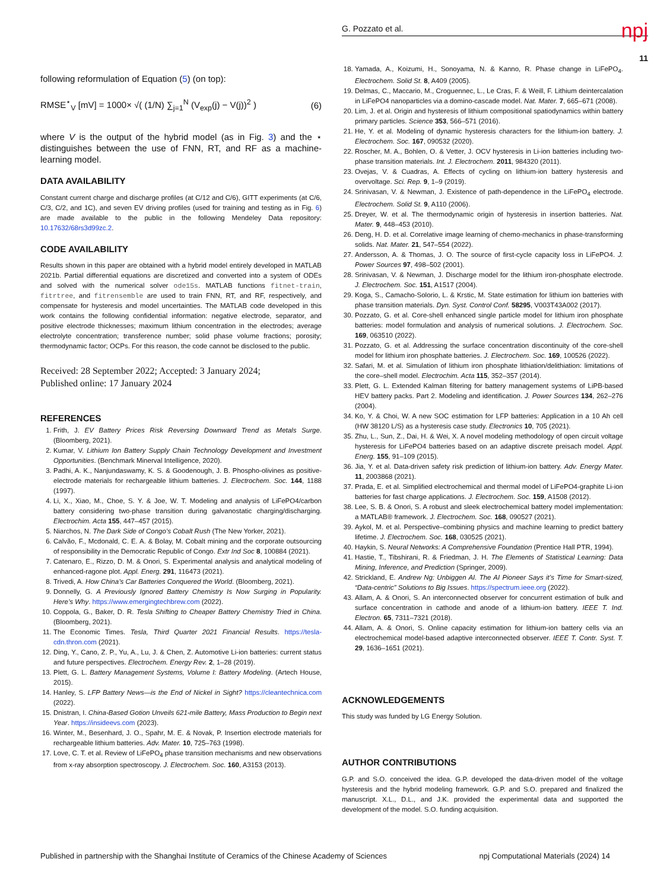G. Pozzato et al. npj
11
following reformulation of Equation (5) (on top):
RMSE<sup>⋆</sup><sub>V</sub> [mV] = 1000× √( (1/N) ∑<sub>j=1</sub><sup>N</sup> (V<sub>exp</sub>(j) − V(j))<sup>2</sup> ) (6)
where V is the output of the hybrid model (as in Fig. 3) and the ⋆ distinguishes between the use of FNN, RT, and RF as a machine-learning model.
DATA AVAILABILITY
Constant current charge and discharge profiles (at C/12 and C/6), GITT experiments (at C/6, C/3, C/2, and 1C), and seven EV driving profiles (used for training and testing as in Fig. 6) are made available to the public in the following Mendeley Data repository: 10.17632/68rs3d99zc.2.
CODE AVAILABILITY
Results shown in this paper are obtained with a hybrid model entirely developed in MATLAB 2021b. Partial differential equations are discretized and converted into a system of ODEs and solved with the numerical solver ode15s. MATLAB functions fitnet-train, fitrtree, and fitrensemble are used to train FNN, RT, and RF, respectively, and compensate for hysteresis and model uncertainties. The MATLAB code developed in this work contains the following confidential information: negative electrode, separator, and positive electrode thicknesses; maximum lithium concentration in the electrodes; average electrolyte concentration; transference number; solid phase volume fractions; porosity; thermodynamic factor; OCPs. For this reason, the code cannot be disclosed to the public.
Received: 28 September 2022; Accepted: 3 January 2024;
Published online: 17 January 2024
REFERENCES
1. Frith, J. EV Battery Prices Risk Reversing Downward Trend as Metals Surge. (Bloomberg, 2021).
2. Kumar, V. Lithium Ion Battery Supply Chain Technology Development and Investment Opportunities. (Benchmark Minerval Intelligence, 2020).
3. Padhi, A. K., Nanjundaswamy, K. S. & Goodenough, J. B. Phospho-olivines as positive-electrode materials for rechargeable lithium batteries. J. Electrochem. Soc. 144, 1188 (1997).
4. Li, X., Xiao, M., Choe, S. Y. & Joe, W. T. Modeling and analysis of LiFePO4/carbon battery considering two-phase transition during galvanostatic charging/discharging. Electrochim. Acta 155, 447–457 (2015).
5. Niarchos, N. The Dark Side of Congo’s Cobalt Rush (The New Yorker, 2021).
6. Calvão, F., Mcdonald, C. E. A. & Bolay, M. Cobalt mining and the corporate outsourcing of responsibility in the Democratic Republic of Congo. Extr Ind Soc 8, 100884 (2021).
7. Catenaro, E., Rizzo, D. M. & Onori, S. Experimental analysis and analytical modeling of enhanced-ragone plot. Appl. Energ. 291, 116473 (2021).
8. Trivedi, A. How China’s Car Batteries Conquered the World. (Bloomberg, 2021).
9. Donnelly, G. A Previously Ignored Battery Chemistry Is Now Surging in Popularity. Here’s Why. https://www.emergingtechbrew.com (2022).
10. Coppola, G., Baker, D. R. Tesla Shifting to Cheaper Battery Chemistry Tried in China. (Bloomberg, 2021).
11. The Economic Times. Tesla, Third Quarter 2021 Financial Results. https://tesla-cdn.thron.com (2021).
12. Ding, Y., Cano, Z. P., Yu, A., Lu, J. & Chen, Z. Automotive Li-ion batteries: current status and future perspectives. Electrochem. Energy Rev. 2, 1–28 (2019).
13. Plett, G. L. Battery Management Systems, Volume I: Battery Modeling. (Artech House, 2015).
14. Hanley, S. LFP Battery News—is the End of Nickel in Sight? https://cleantechnica.com (2022).
15. Dnistran, I. China-Based Gotion Unveils 621-mile Battery, Mass Production to Begin next Year. https://insideevs.com (2023).
16. Winter, M., Besenhard, J. O., Spahr, M. E. & Novak, P. Insertion electrode materials for rechargeable lithium batteries. Adv. Mater. 10, 725–763 (1998).
17. Love, C. T. et al. Review of LiFePO<sub>4</sub> phase transition mechanisms and new observations from x-ray absorption spectroscopy. J. Electrochem. Soc. 160, A3153 (2013).
18. Yamada, A., Koizumi, H., Sonoyama, N. & Kanno, R. Phase change in LiFePO<sub>4</sub>. Electrochem. Solid St. 8, A409 (2005).
19. Delmas, C., Maccario, M., Croguennec, L., Le Cras, F. & Weill, F. Lithium deintercalation in LiFePO4 nanoparticles via a domino-cascade model. Nat. Mater. 7, 665–671 (2008).
20. Lim, J. et al. Origin and hysteresis of lithium compositional spatiodynamics within battery primary particles. Science 353, 566–571 (2016).
21. He, Y. et al. Modeling of dynamic hysteresis characters for the lithium-ion battery. J. Electrochem. Soc. 167, 090532 (2020).
22. Roscher, M. A., Bohlen, O. & Vetter, J. OCV hysteresis in Li-ion batteries including two-phase transition materials. Int. J. Electrochem. 2011, 984320 (2011).
23. Ovejas, V. & Cuadras, A. Effects of cycling on lithium-ion battery hysteresis and overvoltage. Sci. Rep. 9, 1–9 (2019).
24. Srinivasan, V. & Newman, J. Existence of path-dependence in the LiFePO<sub>4</sub> electrode. Electrochem. Solid St. 9, A110 (2006).
25. Dreyer, W. et al. The thermodynamic origin of hysteresis in insertion batteries. Nat. Mater. 9, 448–453 (2010).
26. Deng, H. D. et al. Correlative image learning of chemo-mechanics in phase-transforming solids. Nat. Mater. 21, 547–554 (2022).
27. Andersson, A. & Thomas, J. O. The source of first-cycle capacity loss in LiFePO4. J. Power Sources 97, 498–502 (2001).
28. Srinivasan, V. & Newman, J. Discharge model for the lithium iron-phosphate electrode. J. Electrochem. Soc. 151, A1517 (2004).
29. Koga, S., Camacho-Solorio, L. & Krstic, M. State estimation for lithium ion batteries with phase transition materials. Dyn. Syst. Control Conf. 58295, V003T43A002 (2017).
30. Pozzato, G. et al. Core-shell enhanced single particle model for lithium iron phosphate batteries: model formulation and analysis of numerical solutions. J. Electrochem. Soc. 169, 063510 (2022).
31. Pozzato, G. et al. Addressing the surface concentration discontinuity of the core-shell model for lithium iron phosphate batteries. J. Electrochem. Soc. 169, 100526 (2022).
32. Safari, M. et al. Simulation of lithium iron phosphate lithiation/delithiation: limitations of the core–shell model. Electrochim. Acta 115, 352–357 (2014).
33. Plett, G. L. Extended Kalman filtering for battery management systems of LiPB-based HEV battery packs. Part 2. Modeling and identification. J. Power Sources 134, 262–276 (2004).
34. Ko, Y. & Choi, W. A new SOC estimation for LFP batteries: Application in a 10 Ah cell (HW 38120 L/S) as a hysteresis case study. Electronics 10, 705 (2021).
35. Zhu, L., Sun, Z., Dai, H. & Wei, X. A novel modeling methodology of open circuit voltage hysteresis for LiFePO4 batteries based on an adaptive discrete preisach model. Appl. Energ. 155, 91–109 (2015).
36. Jia, Y. et al. Data-driven safety risk prediction of lithium-ion battery. Adv. Energy Mater. 11, 2003868 (2021).
37. Prada, E. et al. Simplified electrochemical and thermal model of LiFePO4-graphite Li-ion batteries for fast charge applications. J. Electrochem. Soc. 159, A1508 (2012).
38. Lee, S. B. & Onori, S. A robust and sleek electrochemical battery model implementation: a MATLAB® framework. J. Electrochem. Soc. 168, 090527 (2021).
39. Aykol, M. et al. Perspective–combining physics and machine learning to predict battery lifetime. J. Electrochem. Soc. 168, 030525 (2021).
40. Haykin, S. Neural Networks: A Comprehensive Foundation (Prentice Hall PTR, 1994).
41. Hastie, T., Tibshirani, R. & Friedman, J. H. The Elements of Statistical Learning: Data Mining, Inference, and Prediction (Springer, 2009).
42. Strickland, E. Andrew Ng: Unbiggen AI. The AI Pioneer Says it’s Time for Smart-sized, “Data-centric” Solutions to Big Issues. https://spectrum.ieee.org (2022).
43. Allam, A. & Onori, S. An interconnected observer for concurrent estimation of bulk and surface concentration in cathode and anode of a lithium-ion battery. IEEE T. Ind. Electron. 65, 7311–7321 (2018).
44. Allam, A. & Onori, S. Online capacity estimation for lithium-ion battery cells via an electrochemical model-based adaptive interconnected observer. IEEE T. Contr. Syst. T. 29, 1636–1651 (2021).
ACKNOWLEDGEMENTS
This study was funded by LG Energy Solution.
AUTHOR CONTRIBUTIONS
G.P. and S.O. conceived the idea. G.P. developed the data-driven model of the voltage hysteresis and the hybrid modeling framework. G.P. and S.O. prepared and finalized the manuscript. X.L., D.L., and J.K. provided the experimental data and supported the development of the model. S.O. funding acquisition.
Published in partnership with the Shanghai Institute of Ceramics of the Chinese Academy of Sciences npj Computational Materials (2024) 14